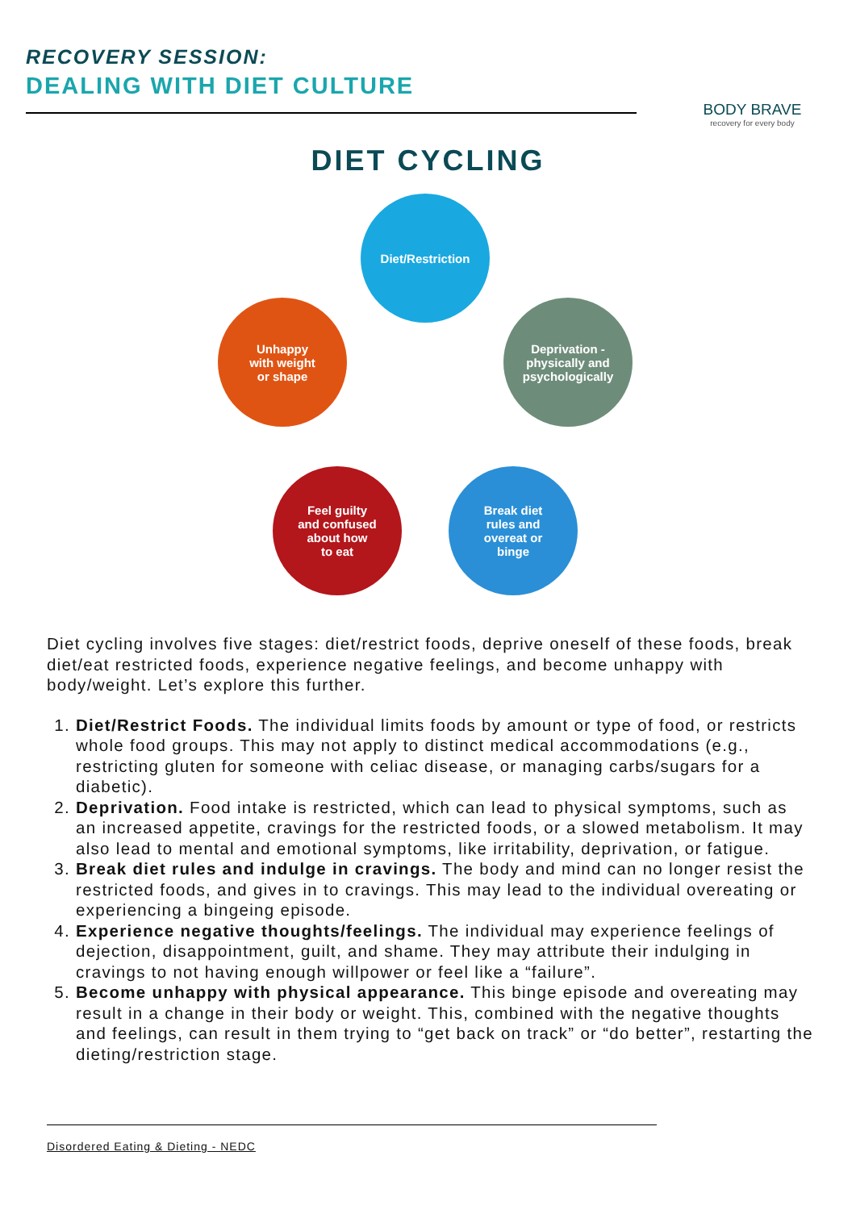RECOVERY SESSION:
DEALING WITH DIET CULTURE
BODY BRAVE
recovery for every body
DIET CYCLING
Diet/Restriction
Deprivation -
physically and
psychologically
Break diet
rules and
overeat or
binge
Feel guilty
and confused
about how
to eat
Unhappy
with weight
or shape
Diet cycling involves five stages: diet/restrict foods, deprive oneself of these foods, break diet/eat restricted foods, experience negative feelings, and become unhappy with body/weight. Let’s explore this further.
1. Diet/Restrict Foods. The individual limits foods by amount or type of food, or restricts whole food groups. This may not apply to distinct medical accommodations (e.g., restricting gluten for someone with celiac disease, or managing carbs/sugars for a diabetic).
2. Deprivation. Food intake is restricted, which can lead to physical symptoms, such as an increased appetite, cravings for the restricted foods, or a slowed metabolism. It may also lead to mental and emotional symptoms, like irritability, deprivation, or fatigue.
3. Break diet rules and indulge in cravings. The body and mind can no longer resist the restricted foods, and gives in to cravings. This may lead to the individual overeating or experiencing a bingeing episode.
4. Experience negative thoughts/feelings. The individual may experience feelings of dejection, disappointment, guilt, and shame. They may attribute their indulging in cravings to not having enough willpower or feel like a “failure”.
5. Become unhappy with physical appearance. This binge episode and overeating may result in a change in their body or weight. This, combined with the negative thoughts and feelings, can result in them trying to “get back on track” or “do better”, restarting the dieting/restriction stage.
Disordered Eating & Dieting - NEDC